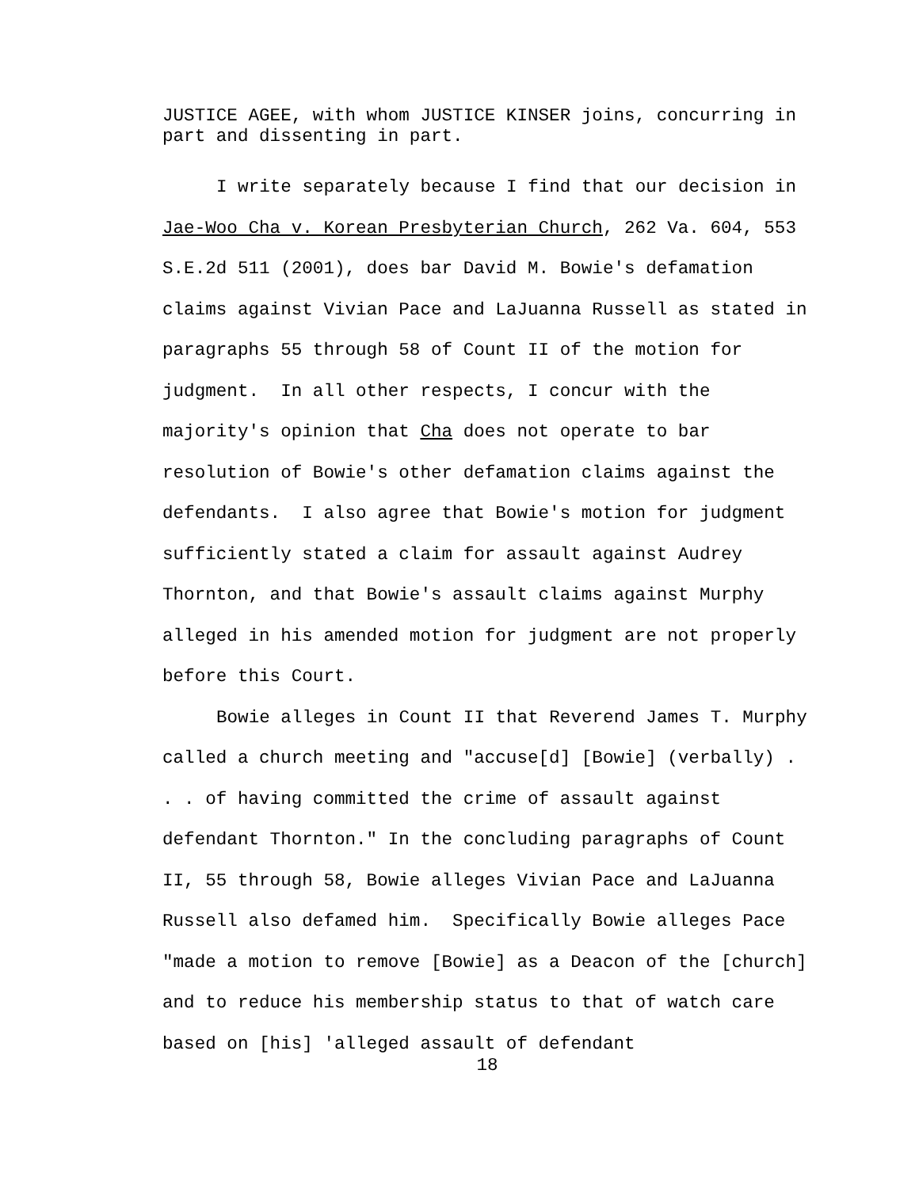JUSTICE AGEE, with whom JUSTICE KINSER joins, concurring in part and dissenting in part.
I write separately because I find that our decision in Jae-Woo Cha v. Korean Presbyterian Church, 262 Va. 604, 553 S.E.2d 511 (2001), does bar David M. Bowie's defamation claims against Vivian Pace and LaJuanna Russell as stated in paragraphs 55 through 58 of Count II of the motion for judgment. In all other respects, I concur with the majority's opinion that Cha does not operate to bar resolution of Bowie's other defamation claims against the defendants. I also agree that Bowie's motion for judgment sufficiently stated a claim for assault against Audrey Thornton, and that Bowie's assault claims against Murphy alleged in his amended motion for judgment are not properly before this Court.
Bowie alleges in Count II that Reverend James T. Murphy called a church meeting and "accuse[d] [Bowie] (verbally) . . . of having committed the crime of assault against defendant Thornton." In the concluding paragraphs of Count II, 55 through 58, Bowie alleges Vivian Pace and LaJuanna Russell also defamed him. Specifically Bowie alleges Pace "made a motion to remove [Bowie] as a Deacon of the [church] and to reduce his membership status to that of watch care based on [his] 'alleged assault of defendant
18